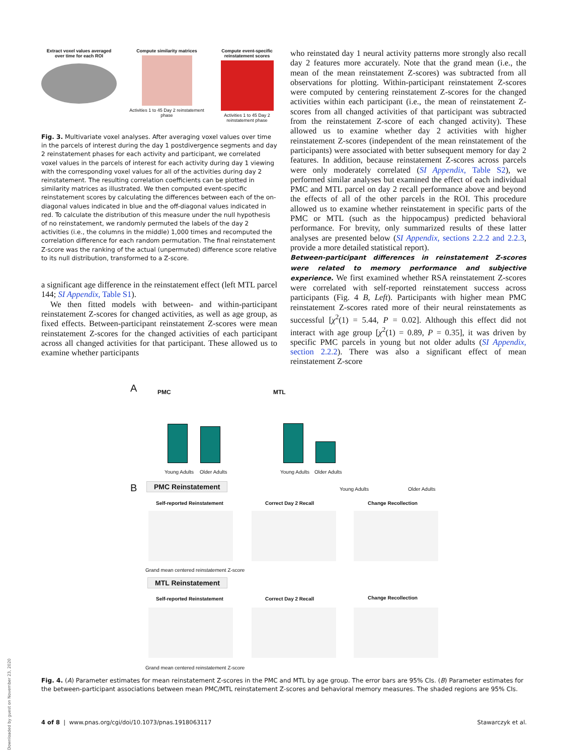Extract voxel values averaged over time for each ROI
Compute similarity matrices
Activities 1 to 45 Day 2 reinstatement phase
Compute event-specific reinstatement scores
Activities 1 to 45 Day 2 reinstatement phase
Fig. 3. Multivariate voxel analyses. After averaging voxel values over time in the parcels of interest during the day 1 postdivergence segments and day 2 reinstatement phases for each activity and participant, we correlated voxel values in the parcels of interest for each activity during day 1 viewing with the corresponding voxel values for all of the activities during day 2 reinstatement. The resulting correlation coefficients can be plotted in similarity matrices as illustrated. We then computed event-specific reinstatement scores by calculating the differences between each of the on-diagonal values indicated in blue and the off-diagonal values indicated in red. To calculate the distribution of this measure under the null hypothesis of no reinstatement, we randomly permuted the labels of the day 2 activities (i.e., the columns in the middle) 1,000 times and recomputed the correlation difference for each random permutation. The final reinstatement Z-score was the ranking of the actual (unpermuted) difference score relative to its null distribution, transformed to a Z-score.
a significant age difference in the reinstatement effect (left MTL parcel 144; SI Appendix, Table S1).
We then fitted models with between- and within-participant reinstatement Z-scores for changed activities, as well as age group, as fixed effects. Between-participant reinstatement Z-scores were mean reinstatement Z-scores for the changed activities of each participant across all changed activities for that participant. These allowed us to examine whether participants
who reinstated day 1 neural activity patterns more strongly also recall day 2 features more accurately. Note that the grand mean (i.e., the mean of the mean reinstatement Z-scores) was subtracted from all observations for plotting. Within-participant reinstatement Z-scores were computed by centering reinstatement Z-scores for the changed activities within each participant (i.e., the mean of reinstatement Z-scores from all changed activities of that participant was subtracted from the reinstatement Z-score of each changed activity). These allowed us to examine whether day 2 activities with higher reinstatement Z-scores (independent of the mean reinstatement of the participants) were associated with better subsequent memory for day 2 features. In addition, because reinstatement Z-scores across parcels were only moderately correlated (SI Appendix, Table S2), we performed similar analyses but examined the effect of each individual PMC and MTL parcel on day 2 recall performance above and beyond the effects of all of the other parcels in the ROI. This procedure allowed us to examine whether reinstatement in specific parts of the PMC or MTL (such as the hippocampus) predicted behavioral performance. For brevity, only summarized results of these latter analyses are presented below (SI Appendix, sections 2.2.2 and 2.2.3, provide a more detailed statistical report).
Between-participant differences in reinstatement Z-scores were related to memory performance and subjective experience. We first examined whether RSA reinstatement Z-scores were correlated with self-reported reinstatement success across participants (Fig. 4 B, Left). Participants with higher mean PMC reinstatement Z-scores rated more of their neural reinstatements as successful [χ<sup>2</sup>(1) = 5.44, P = 0.02]. Although this effect did not interact with age group [χ<sup>2</sup>(1) = 0.89, P = 0.35], it was driven by specific PMC parcels in young but not older adults (SI Appendix, section 2.2.2). There was also a significant effect of mean reinstatement Z-score
A PMC MTL
Young Adults Older Adults Young Adults Older Adults
B PMC Reinstatement Young Adults Older Adults
Self-reported Reinstatement Correct Day 2 Recall Change Recollection
Grand mean centered reinstatement Z-score
MTL Reinstatement
Self-reported Reinstatement Correct Day 2 Recall Change Recollection
Grand mean centered reinstatement Z-score
Fig. 4. (A) Parameter estimates for mean reinstatement Z-scores in the PMC and MTL by age group. The error bars are 95% CIs. (B) Parameter estimates for the between-participant associations between mean PMC/MTL reinstatement Z-scores and behavioral memory measures. The shaded regions are 95% CIs.
4 of 8 | www.pnas.org/cgi/doi/10.1073/pnas.1918063117 Stawarczyk et al.
Downloaded by guest on November 23, 2020